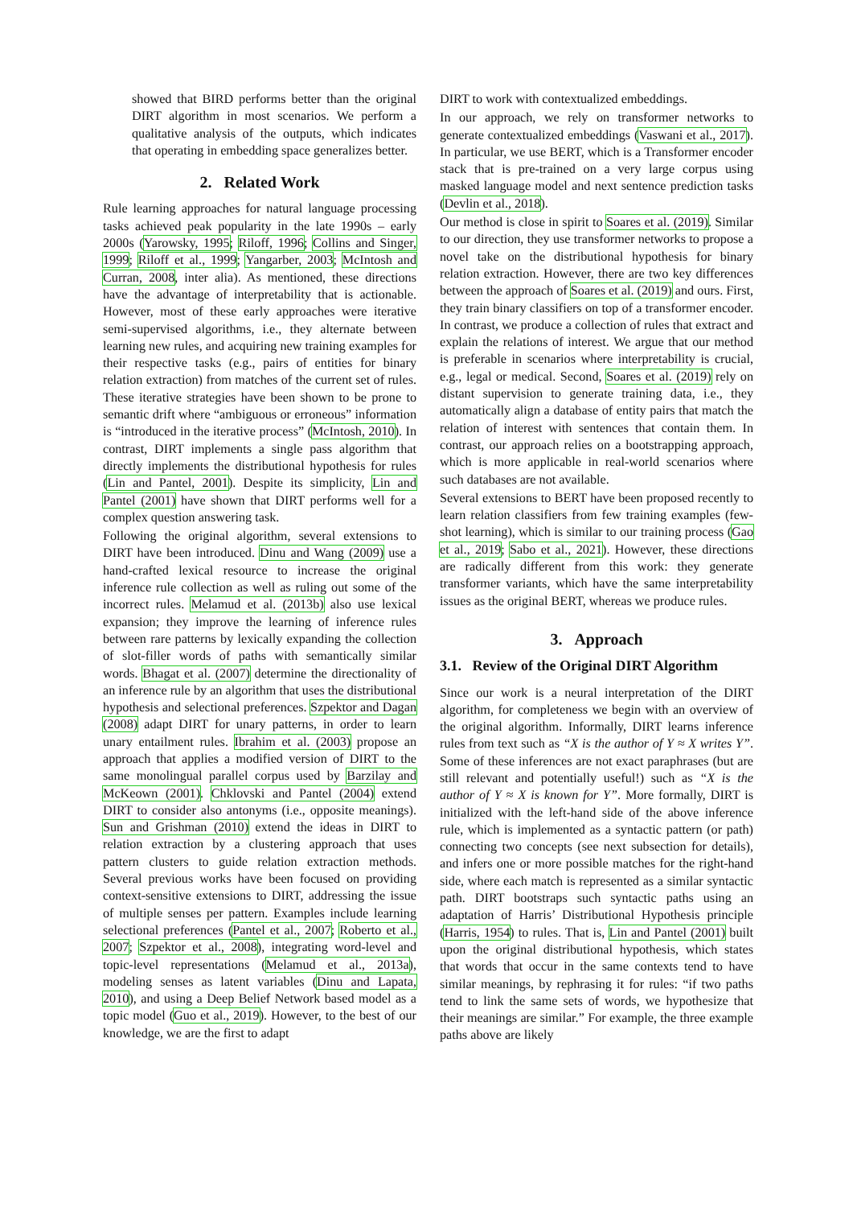showed that BIRD performs better than the original DIRT algorithm in most scenarios. We perform a qualitative analysis of the outputs, which indicates that operating in embedding space generalizes better.
2. Related Work
Rule learning approaches for natural language processing tasks achieved peak popularity in the late 1990s – early 2000s (Yarowsky, 1995; Riloff, 1996; Collins and Singer, 1999; Riloff et al., 1999; Yangarber, 2003; McIntosh and Curran, 2008, inter alia). As mentioned, these directions have the advantage of interpretability that is actionable. However, most of these early approaches were iterative semi-supervised algorithms, i.e., they alternate between learning new rules, and acquiring new training examples for their respective tasks (e.g., pairs of entities for binary relation extraction) from matches of the current set of rules. These iterative strategies have been shown to be prone to semantic drift where “ambiguous or erroneous” information is “introduced in the iterative process” (McIntosh, 2010). In contrast, DIRT implements a single pass algorithm that directly implements the distributional hypothesis for rules (Lin and Pantel, 2001). Despite its simplicity, Lin and Pantel (2001) have shown that DIRT performs well for a complex question answering task.
Following the original algorithm, several extensions to DIRT have been introduced. Dinu and Wang (2009) use a hand-crafted lexical resource to increase the original inference rule collection as well as ruling out some of the incorrect rules. Melamud et al. (2013b) also use lexical expansion; they improve the learning of inference rules between rare patterns by lexically expanding the collection of slot-filler words of paths with semantically similar words. Bhagat et al. (2007) determine the directionality of an inference rule by an algorithm that uses the distributional hypothesis and selectional preferences. Szpektor and Dagan (2008) adapt DIRT for unary patterns, in order to learn unary entailment rules. Ibrahim et al. (2003) propose an approach that applies a modified version of DIRT to the same monolingual parallel corpus used by Barzilay and McKeown (2001). Chklovski and Pantel (2004) extend DIRT to consider also antonyms (i.e., opposite meanings). Sun and Grishman (2010) extend the ideas in DIRT to relation extraction by a clustering approach that uses pattern clusters to guide relation extraction methods. Several previous works have been focused on providing context-sensitive extensions to DIRT, addressing the issue of multiple senses per pattern. Examples include learning selectional preferences (Pantel et al., 2007; Roberto et al., 2007; Szpektor et al., 2008), integrating word-level and topic-level representations (Melamud et al., 2013a), modeling senses as latent variables (Dinu and Lapata, 2010), and using a Deep Belief Network based model as a topic model (Guo et al., 2019). However, to the best of our knowledge, we are the first to adapt
DIRT to work with contextualized embeddings.
In our approach, we rely on transformer networks to generate contextualized embeddings (Vaswani et al., 2017). In particular, we use BERT, which is a Transformer encoder stack that is pre-trained on a very large corpus using masked language model and next sentence prediction tasks (Devlin et al., 2018).
Our method is close in spirit to Soares et al. (2019). Similar to our direction, they use transformer networks to propose a novel take on the distributional hypothesis for binary relation extraction. However, there are two key differences between the approach of Soares et al. (2019) and ours. First, they train binary classifiers on top of a transformer encoder. In contrast, we produce a collection of rules that extract and explain the relations of interest. We argue that our method is preferable in scenarios where interpretability is crucial, e.g., legal or medical. Second, Soares et al. (2019) rely on distant supervision to generate training data, i.e., they automatically align a database of entity pairs that match the relation of interest with sentences that contain them. In contrast, our approach relies on a bootstrapping approach, which is more applicable in real-world scenarios where such databases are not available.
Several extensions to BERT have been proposed recently to learn relation classifiers from few training examples (few-shot learning), which is similar to our training process (Gao et al., 2019; Sabo et al., 2021). However, these directions are radically different from this work: they generate transformer variants, which have the same interpretability issues as the original BERT, whereas we produce rules.
3. Approach
3.1. Review of the Original DIRT Algorithm
Since our work is a neural interpretation of the DIRT algorithm, for completeness we begin with an overview of the original algorithm. Informally, DIRT learns inference rules from text such as “X is the author of Y ≈ X writes Y”. Some of these inferences are not exact paraphrases (but are still relevant and potentially useful!) such as “X is the author of Y ≈ X is known for Y”. More formally, DIRT is initialized with the left-hand side of the above inference rule, which is implemented as a syntactic pattern (or path) connecting two concepts (see next subsection for details), and infers one or more possible matches for the right-hand side, where each match is represented as a similar syntactic path. DIRT bootstraps such syntactic paths using an adaptation of Harris’ Distributional Hypothesis principle (Harris, 1954) to rules. That is, Lin and Pantel (2001) built upon the original distributional hypothesis, which states that words that occur in the same contexts tend to have similar meanings, by rephrasing it for rules: “if two paths tend to link the same sets of words, we hypothesize that their meanings are similar.” For example, the three example paths above are likely